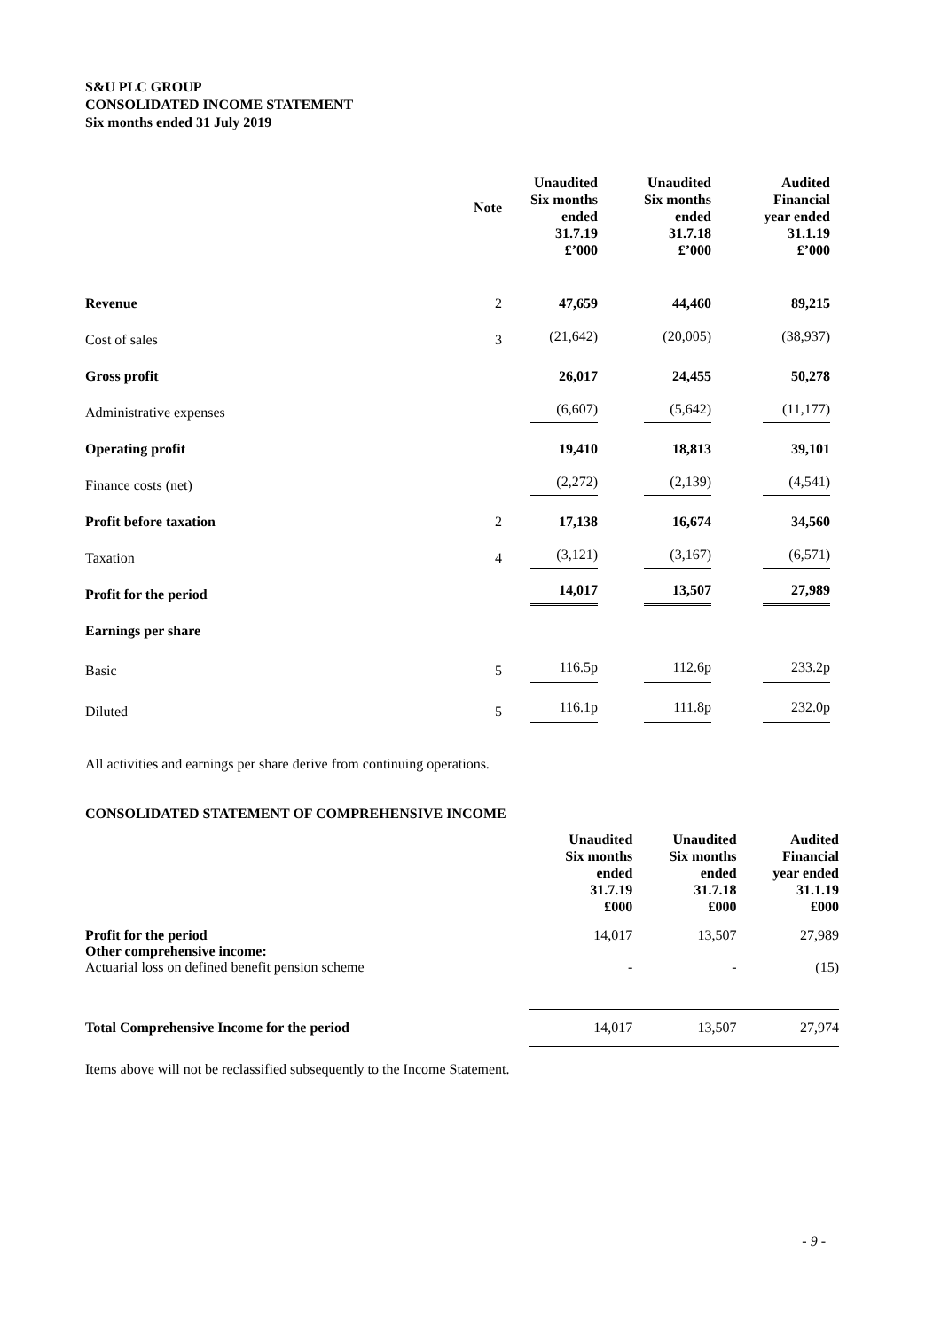S&U PLC GROUP
CONSOLIDATED INCOME STATEMENT
Six months ended 31 July 2019
| | Note | Unaudited Six months ended 31.7.19 £’000 | Unaudited Six months ended 31.7.18 £’000 | Audited Financial year ended 31.1.19 £’000 |
| --- | --- | --- | --- | --- |
| Revenue | 2 | 47,659 | 44,460 | 89,215 |
| Cost of sales | 3 | (21,642) | (20,005) | (38,937) |
| Gross profit | | 26,017 | 24,455 | 50,278 |
| Administrative expenses | | (6,607) | (5,642) | (11,177) |
| Operating profit | | 19,410 | 18,813 | 39,101 |
| Finance costs (net) | | (2,272) | (2,139) | (4,541) |
| Profit before taxation | 2 | 17,138 | 16,674 | 34,560 |
| Taxation | 4 | (3,121) | (3,167) | (6,571) |
| Profit for the period | | 14,017 | 13,507 | 27,989 |
| Earnings per share | | | | |
| Basic | 5 | 116.5p | 112.6p | 233.2p |
| Diluted | 5 | 116.1p | 111.8p | 232.0p |
All activities and earnings per share derive from continuing operations.
CONSOLIDATED STATEMENT OF COMPREHENSIVE INCOME
| | Unaudited Six months ended 31.7.19 £000 | Unaudited Six months ended 31.7.18 £000 | Audited Financial year ended 31.1.19 £000 |
| --- | --- | --- | --- |
| Profit for the period Other comprehensive income: | 14,017 | 13,507 | 27,989 |
| Actuarial loss on defined benefit pension scheme | - | - | (15) |
| Total Comprehensive Income for the period | 14,017 | 13,507 | 27,974 |
Items above will not be reclassified subsequently to the Income Statement.
- 9 -